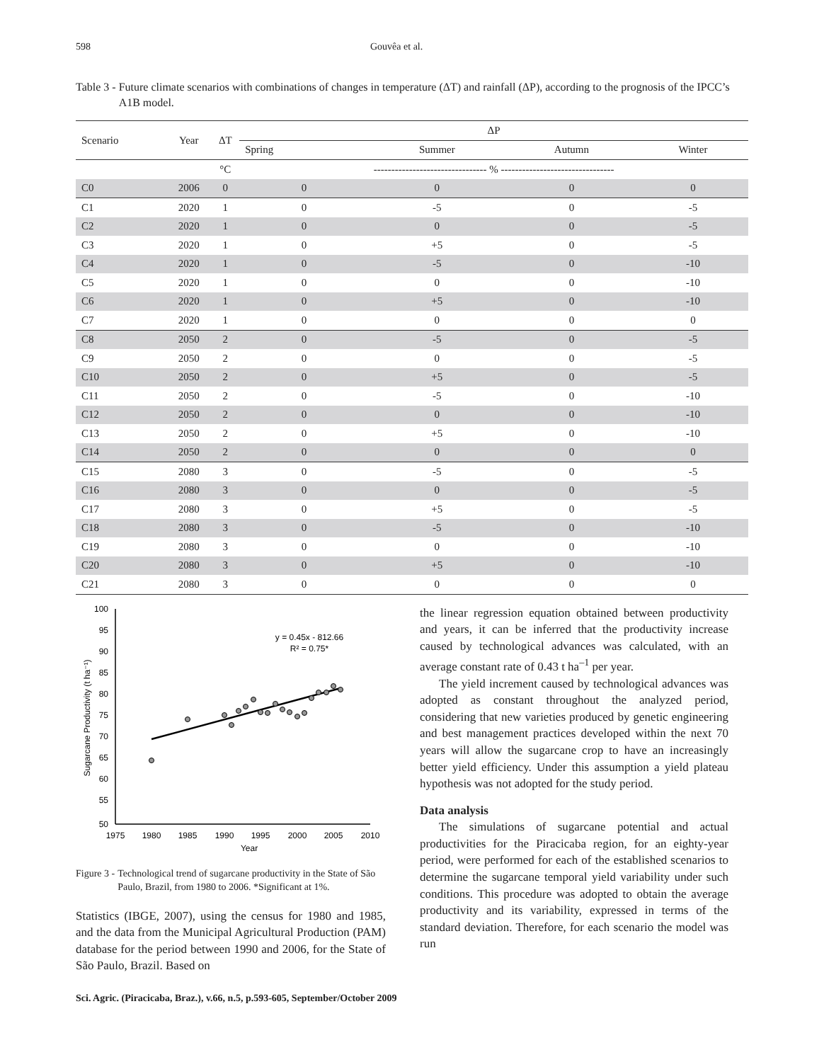598 Gouvêa et al.
Table 3 - Future climate scenarios with combinations of changes in temperature (ΔT) and rainfall (ΔP), according to the prognosis of the IPCC’s A1B model.
| Scenario | Year | ΔT | ΔP | | | |
| --- | --- | --- | --- | --- | --- | --- |
| | | | Spring | Summer | Autumn | Winter |
| | | °C | -------------------------------- % -------------------------------- | | | |
| C0 | 2006 | 0 | 0 | 0 | 0 | 0 |
| C1 | 2020 | 1 | 0 | -5 | 0 | -5 |
| C2 | 2020 | 1 | 0 | 0 | 0 | -5 |
| C3 | 2020 | 1 | 0 | +5 | 0 | -5 |
| C4 | 2020 | 1 | 0 | -5 | 0 | -10 |
| C5 | 2020 | 1 | 0 | 0 | 0 | -10 |
| C6 | 2020 | 1 | 0 | +5 | 0 | -10 |
| C7 | 2020 | 1 | 0 | 0 | 0 | 0 |
| C8 | 2050 | 2 | 0 | -5 | 0 | -5 |
| C9 | 2050 | 2 | 0 | 0 | 0 | -5 |
| C10 | 2050 | 2 | 0 | +5 | 0 | -5 |
| C11 | 2050 | 2 | 0 | -5 | 0 | -10 |
| C12 | 2050 | 2 | 0 | 0 | 0 | -10 |
| C13 | 2050 | 2 | 0 | +5 | 0 | -10 |
| C14 | 2050 | 2 | 0 | 0 | 0 | 0 |
| C15 | 2080 | 3 | 0 | -5 | 0 | -5 |
| C16 | 2080 | 3 | 0 | 0 | 0 | -5 |
| C17 | 2080 | 3 | 0 | +5 | 0 | -5 |
| C18 | 2080 | 3 | 0 | -5 | 0 | -10 |
| C19 | 2080 | 3 | 0 | 0 | 0 | -10 |
| C20 | 2080 | 3 | 0 | +5 | 0 | -10 |
| C21 | 2080 | 3 | 0 | 0 | 0 | 0 |
100
95
90
85
80
75
70
65
60
55
50
1975
1980
1985
1990
1995
2000
2005
2010
Year
Sugarcane Productivity (t ha⁻¹)
y = 0.45x - 812.66
R² = 0.75*
Figure 3 - Technological trend of sugarcane productivity in the State of São Paulo, Brazil, from 1980 to 2006. *Significant at 1%.
Statistics (IBGE, 2007), using the census for 1980 and 1985, and the data from the Municipal Agricultural Production (PAM) database for the period between 1990 and 2006, for the State of São Paulo, Brazil. Based on
the linear regression equation obtained between productivity and years, it can be inferred that the productivity increase caused by technological advances was calculated, with an average constant rate of 0.43 t ha<sup>–1</sup> per year.
The yield increment caused by technological advances was adopted as constant throughout the analyzed period, considering that new varieties produced by genetic engineering and best management practices developed within the next 70 years will allow the sugarcane crop to have an increasingly better yield efficiency. Under this assumption a yield plateau hypothesis was not adopted for the study period.
Data analysis
The simulations of sugarcane potential and actual productivities for the Piracicaba region, for an eighty-year period, were performed for each of the established scenarios to determine the sugarcane temporal yield variability under such conditions. This procedure was adopted to obtain the average productivity and its variability, expressed in terms of the standard deviation. Therefore, for each scenario the model was run
Sci. Agric. (Piracicaba, Braz.), v.66, n.5, p.593-605, September/October 2009